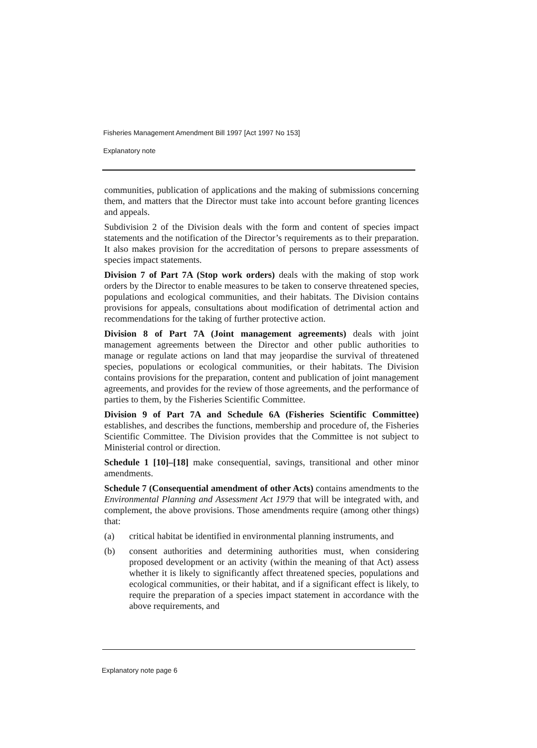Fisheries Management Amendment Bill 1997 [Act 1997 No 153]
Explanatory note
communities, publication of applications and the making of submissions concerning them, and matters that the Director must take into account before granting licences and appeals.
Subdivision 2 of the Division deals with the form and content of species impact statements and the notification of the Director’s requirements as to their preparation. It also makes provision for the accreditation of persons to prepare assessments of species impact statements.
Division 7 of Part 7A (Stop work orders) deals with the making of stop work orders by the Director to enable measures to be taken to conserve threatened species, populations and ecological communities, and their habitats. The Division contains provisions for appeals, consultations about modification of detrimental action and recommendations for the taking of further protective action.
Division 8 of Part 7A (Joint management agreements) deals with joint management agreements between the Director and other public authorities to manage or regulate actions on land that may jeopardise the survival of threatened species, populations or ecological communities, or their habitats. The Division contains provisions for the preparation, content and publication of joint management agreements, and provides for the review of those agreements, and the performance of parties to them, by the Fisheries Scientific Committee.
Division 9 of Part 7A and Schedule 6A (Fisheries Scientific Committee) establishes, and describes the functions, membership and procedure of, the Fisheries Scientific Committee. The Division provides that the Committee is not subject to Ministerial control or direction.
Schedule 1 [10]–[18] make consequential, savings, transitional and other minor amendments.
Schedule 7 (Consequential amendment of other Acts) contains amendments to the Environmental Planning and Assessment Act 1979 that will be integrated with, and complement, the above provisions. Those amendments require (among other things) that:
(a) critical habitat be identified in environmental planning instruments, and
(b) consent authorities and determining authorities must, when considering proposed development or an activity (within the meaning of that Act) assess whether it is likely to significantly affect threatened species, populations and ecological communities, or their habitat, and if a significant effect is likely, to require the preparation of a species impact statement in accordance with the above requirements, and
Explanatory note page 6